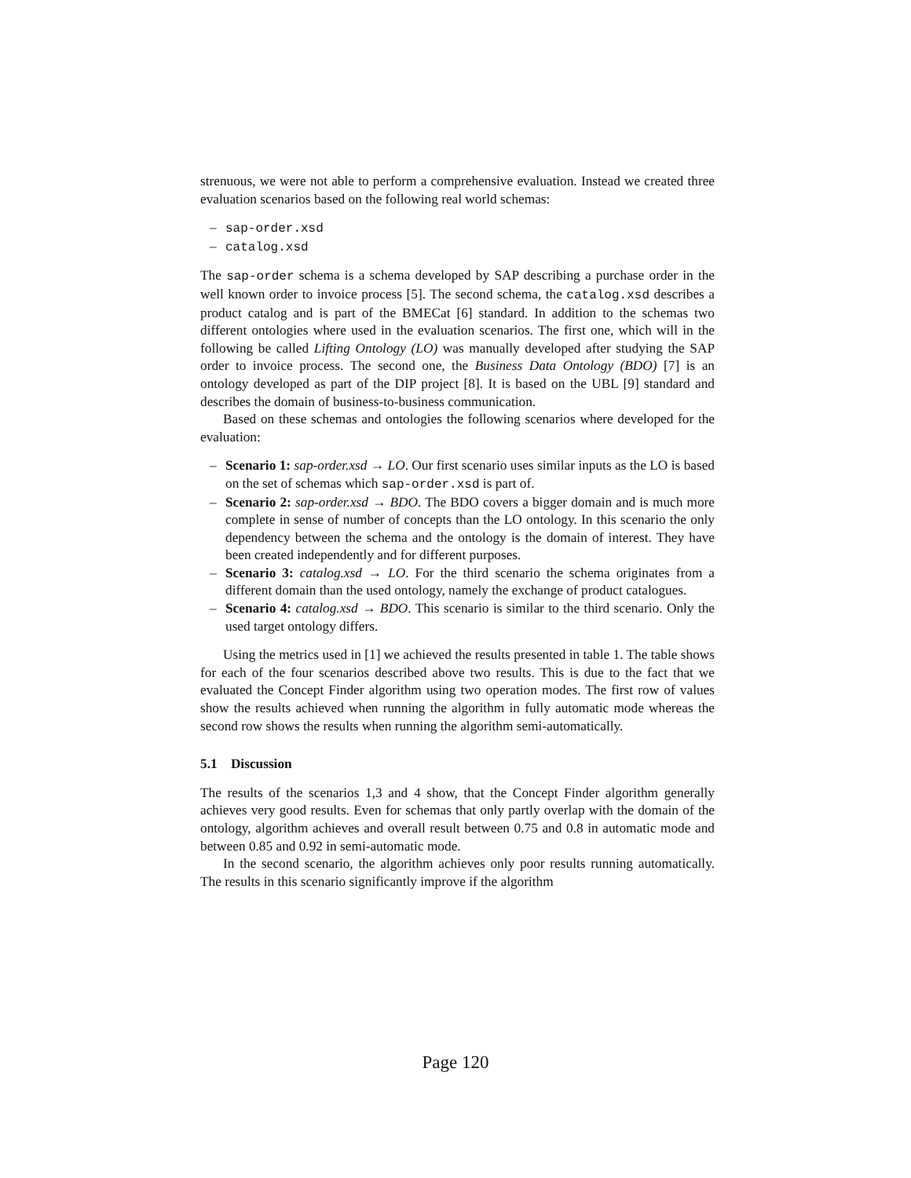strenuous, we were not able to perform a comprehensive evaluation. Instead we created three evaluation scenarios based on the following real world schemas:
– sap-order.xsd
– catalog.xsd
The sap-order schema is a schema developed by SAP describing a purchase order in the well known order to invoice process [5]. The second schema, the catalog.xsd describes a product catalog and is part of the BMECat [6] standard. In addition to the schemas two different ontologies where used in the evaluation scenarios. The first one, which will in the following be called Lifting Ontology (LO) was manually developed after studying the SAP order to invoice process. The second one, the Business Data Ontology (BDO) [7] is an ontology developed as part of the DIP project [8]. It is based on the UBL [9] standard and describes the domain of business-to-business communication.
Based on these schemas and ontologies the following scenarios where developed for the evaluation:
– Scenario 1: sap-order.xsd → LO. Our first scenario uses similar inputs as the LO is based on the set of schemas which sap-order.xsd is part of.
– Scenario 2: sap-order.xsd → BDO. The BDO covers a bigger domain and is much more complete in sense of number of concepts than the LO ontology. In this scenario the only dependency between the schema and the ontology is the domain of interest. They have been created independently and for different purposes.
– Scenario 3: catalog.xsd → LO. For the third scenario the schema originates from a different domain than the used ontology, namely the exchange of product catalogues.
– Scenario 4: catalog.xsd → BDO. This scenario is similar to the third scenario. Only the used target ontology differs.
Using the metrics used in [1] we achieved the results presented in table 1. The table shows for each of the four scenarios described above two results. This is due to the fact that we evaluated the Concept Finder algorithm using two operation modes. The first row of values show the results achieved when running the algorithm in fully automatic mode whereas the second row shows the results when running the algorithm semi-automatically.
5.1 Discussion
The results of the scenarios 1,3 and 4 show, that the Concept Finder algorithm generally achieves very good results. Even for schemas that only partly overlap with the domain of the ontology, algorithm achieves and overall result between 0.75 and 0.8 in automatic mode and between 0.85 and 0.92 in semi-automatic mode.
In the second scenario, the algorithm achieves only poor results running automatically. The results in this scenario significantly improve if the algorithm
Page 120